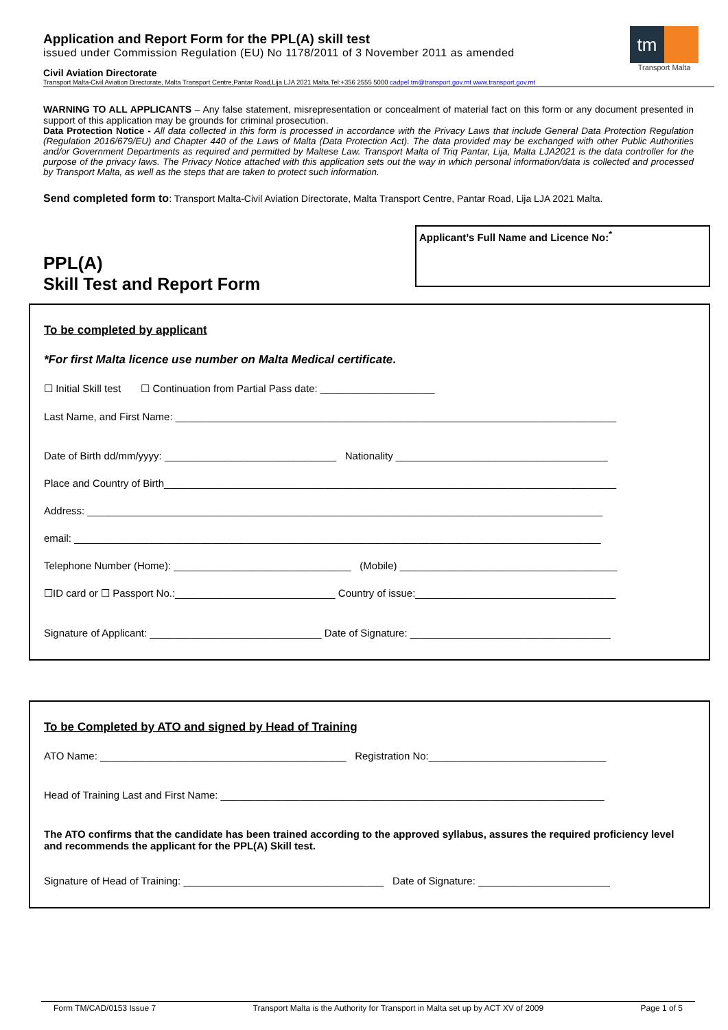Application and Report Form for the PPL(A) skill test
issued under Commission Regulation (EU) No 1178/2011 of 3 November 2011 as amended
Civil Aviation Directorate
Transport Malta-Civil Aviation Directorate, Malta Transport Centre,Pantar Road,Lija LJA 2021 Malta.Tel:+356 2555 5000 cadpel.tm@transport.gov.mt www.transport.gov.mt
tm
Transport Malta
WARNING TO ALL APPLICANTS – Any false statement, misrepresentation or concealment of material fact on this form or any document presented in support of this application may be grounds for criminal prosecution.
Data Protection Notice - All data collected in this form is processed in accordance with the Privacy Laws that include General Data Protection Regulation (Regulation 2016/679/EU) and Chapter 440 of the Laws of Malta (Data Protection Act). The data provided may be exchanged with other Public Authorities and/or Government Departments as required and permitted by Maltese Law. Transport Malta of Triq Pantar, Lija, Malta LJA2021 is the data controller for the purpose of the privacy laws. The Privacy Notice attached with this application sets out the way in which personal information/data is collected and processed by Transport Malta, as well as the steps that are taken to protect such information.
Send completed form to: Transport Malta-Civil Aviation Directorate, Malta Transport Centre, Pantar Road, Lija LJA 2021 Malta.
PPL(A)
Skill Test and Report Form
Applicant’s Full Name and Licence No:<sup>*</sup>
To be completed by applicant
*For first Malta licence use number on Malta Medical certificate.
☐ Initial Skill test ☐ Continuation from Partial Pass date: ____________________
Last Name, and First Name: _____________________________________________________________________________
Date of Birth dd/mm/yyyy: ______________________________ Nationality _____________________________________
Place and Country of Birth_______________________________________________________________________________
Address: __________________________________________________________________________________________
email: ____________________________________________________________________________________________
Telephone Number (Home): _______________________________ (Mobile) ______________________________________
☐ID card or ☐ Passport No.:____________________________ Country of issue:___________________________________
Signature of Applicant: ______________________________ Date of Signature: ___________________________________
To be Completed by ATO and signed by Head of Training
ATO Name: ___________________________________________ Registration No:_______________________________
Head of Training Last and First Name: ___________________________________________________________________
The ATO confirms that the candidate has been trained according to the approved syllabus, assures the required proficiency level and recommends the applicant for the PPL(A) Skill test.
Signature of Head of Training: ___________________________________ Date of Signature: _______________________
Form TM/CAD/0153 Issue 7 Transport Malta is the Authority for Transport in Malta set up by ACT XV of 2009 Page 1 of 5